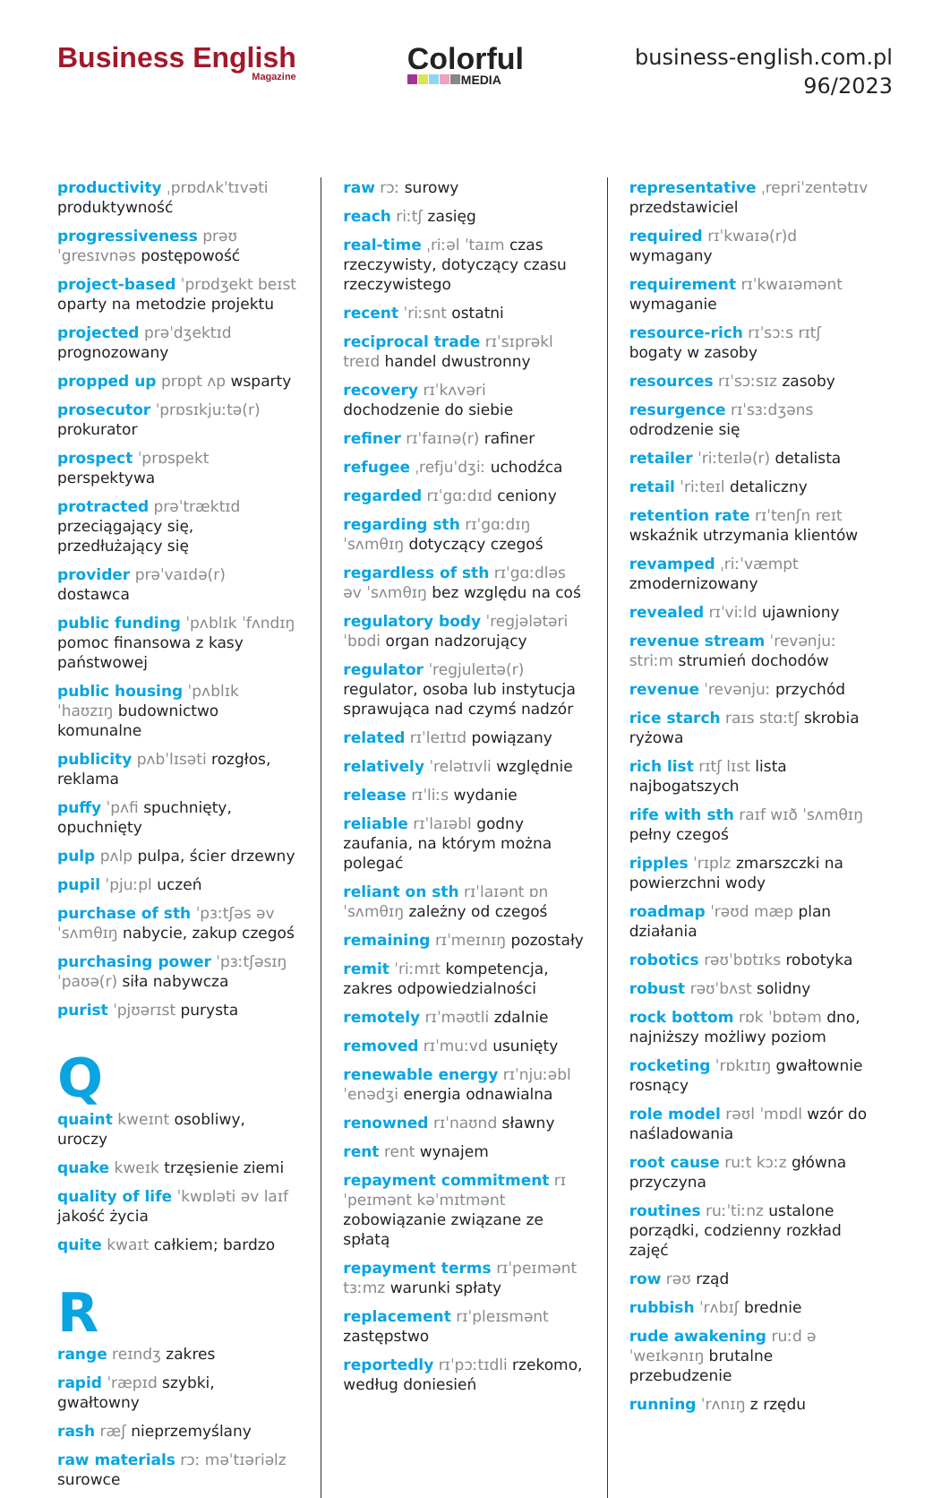Business English
Magazine
Colorful
MEDIA
business-english.com.pl
96/2023
productivity ˌprɒdʌkˈtɪvəti produktywność
progressiveness prəʊˈgresɪvnəs postępowość
project-based ˈprɒdʒekt beɪst oparty na metodzie projektu
projected prəˈdʒektɪd prognozowany
propped up prɒpt ʌp wsparty
prosecutor ˈprɒsɪkjuːtə(r) prokurator
prospect ˈprɒspekt perspektywa
protracted prəˈtræktɪd przeciągający się, przedłużający się
provider prəˈvaɪdə(r) dostawca
public funding ˈpʌblɪk ˈfʌndɪŋ pomoc finansowa z kasy państwowej
public housing ˈpʌblɪk ˈhaʊzɪŋ budownictwo komunalne
publicity pʌbˈlɪsəti rozgłos, reklama
puffy ˈpʌfi spuchnięty, opuchnięty
pulp pʌlp pulpa, ścier drzewny
pupil ˈpjuːpl uczeń
purchase of sth ˈpɜːtʃəs əv ˈsʌmθɪŋ nabycie, zakup czegoś
purchasing power ˈpɜːtʃəsɪŋ ˈpaʊə(r) siła nabywcza
purist ˈpjʊərɪst purysta
Q
quaint kweɪnt osobliwy, uroczy
quake kweɪk trzęsienie ziemi
quality of life ˈkwɒləti əv laɪf jakość życia
quite kwaɪt całkiem; bardzo
R
range reɪndʒ zakres
rapid ˈræpɪd szybki, gwałtowny
rash ræʃ nieprzemyślany
raw materials rɔː məˈtɪəriəlz surowce
raw rɔː surowy
reach riːtʃ zasięg
real-time ˌriːəl ˈtaɪm czas rzeczywisty, dotyczący czasu rzeczywistego
recent ˈriːsnt ostatni
reciprocal trade rɪˈsɪprəkl treɪd handel dwustronny
recovery rɪˈkʌvəri dochodzenie do siebie
refiner rɪˈfaɪnə(r) rafiner
refugee ˌrefjuˈdʒiː uchodźca
regarded rɪˈgɑːdɪd ceniony
regarding sth rɪˈgɑːdɪŋ ˈsʌmθɪŋ dotyczący czegoś
regardless of sth rɪˈgɑːdləs əv ˈsʌmθɪŋ bez względu na coś
regulatory body ˈregjələtəri ˈbɒdi organ nadzorujący
regulator ˈregjuleɪtə(r) regulator, osoba lub instytucja sprawująca nad czymś nadzór
related rɪˈleɪtɪd powiązany
relatively ˈrelətɪvli względnie
release rɪˈliːs wydanie
reliable rɪˈlaɪəbl godny zaufania, na którym można polegać
reliant on sth rɪˈlaɪənt ɒn ˈsʌmθɪŋ zależny od czegoś
remaining rɪˈmeɪnɪŋ pozostały
remit ˈriːmɪt kompetencja, zakres odpowiedzialności
remotely rɪˈməʊtli zdalnie
removed rɪˈmuːvd usunięty
renewable energy rɪˈnjuːəbl ˈenədʒi energia odnawialna
renowned rɪˈnaʊnd sławny
rent rent wynajem
repayment commitment rɪˈpeɪmənt kəˈmɪtmənt zobowiązanie związane ze spłatą
repayment terms rɪˈpeɪmənt tɜːmz warunki spłaty
replacement rɪˈpleɪsmənt zastępstwo
reportedly rɪˈpɔːtɪdli rzekomo, według doniesień
representative ˌrepriˈzentətɪv przedstawiciel
required rɪˈkwaɪə(r)d wymagany
requirement rɪˈkwaɪəmənt wymaganie
resource-rich rɪˈsɔːs rɪtʃ bogaty w zasoby
resources rɪˈsɔːsɪz zasoby
resurgence rɪˈsɜːdʒəns odrodzenie się
retailer ˈriːteɪlə(r) detalista
retail ˈriːteɪl detaliczny
retention rate rɪˈtenʃn reɪt wskaźnik utrzymania klientów
revamped ˌriːˈvæmpt zmodernizowany
revealed rɪˈviːld ujawniony
revenue stream ˈrevənjuː striːm strumień dochodów
revenue ˈrevənjuː przychód
rice starch raɪs stɑːtʃ skrobia ryżowa
rich list rɪtʃ lɪst lista najbogatszych
rife with sth raɪf wɪð ˈsʌmθɪŋ pełny czegoś
ripples ˈrɪplz zmarszczki na powierzchni wody
roadmap ˈrəʊd mæp plan działania
robotics rəʊˈbɒtɪks robotyka
robust rəʊˈbʌst solidny
rock bottom rɒk ˈbɒtəm dno, najniższy możliwy poziom
rocketing ˈrɒkɪtɪŋ gwałtownie rosnący
role model rəʊl ˈmɒdl wzór do naśladowania
root cause ruːt kɔːz główna przyczyna
routines ruːˈtiːnz ustalone porządki, codzienny rozkład zajęć
row rəʊ rząd
rubbish ˈrʌbɪʃ brednie
rude awakening ruːd əˈweɪkənɪŋ brutalne przebudzenie
running ˈrʌnɪŋ z rzędu